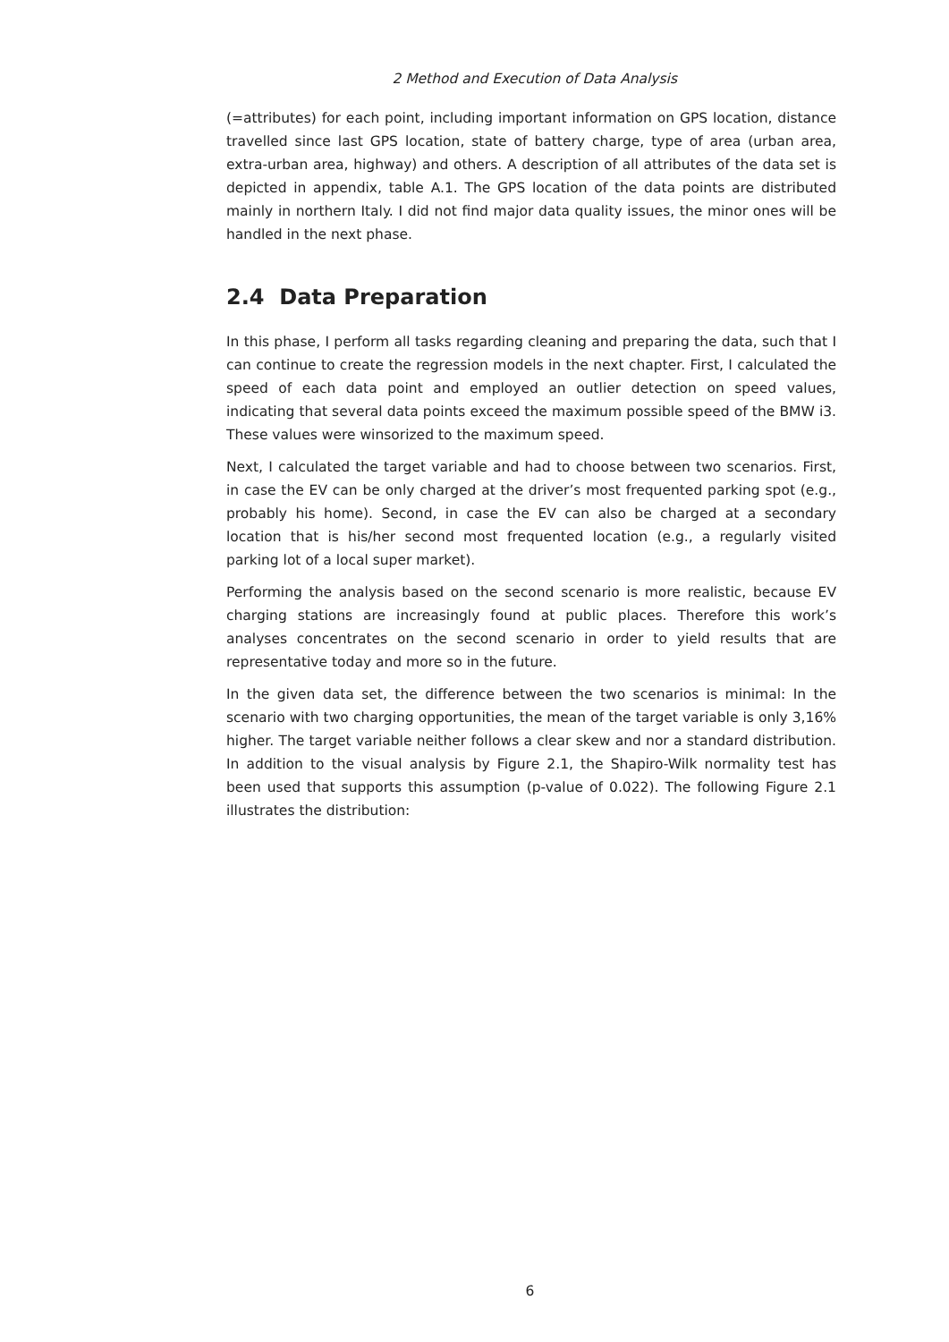2 Method and Execution of Data Analysis
(=attributes) for each point, including important information on GPS location, distance travelled since last GPS location, state of battery charge, type of area (urban area, extra-urban area, highway) and others. A description of all attributes of the data set is depicted in appendix, table A.1. The GPS location of the data points are distributed mainly in northern Italy. I did not find major data quality issues, the minor ones will be handled in the next phase.
2.4 Data Preparation
In this phase, I perform all tasks regarding cleaning and preparing the data, such that I can continue to create the regression models in the next chapter. First, I calculated the speed of each data point and employed an outlier detection on speed values, indicating that several data points exceed the maximum possible speed of the BMW i3. These values were winsorized to the maximum speed.
Next, I calculated the target variable and had to choose between two scenarios. First, in case the EV can be only charged at the driver’s most frequented parking spot (e.g., probably his home). Second, in case the EV can also be charged at a secondary location that is his/her second most frequented location (e.g., a regularly visited parking lot of a local super market).
Performing the analysis based on the second scenario is more realistic, because EV charging stations are increasingly found at public places. Therefore this work’s analyses concentrates on the second scenario in order to yield results that are representative today and more so in the future.
In the given data set, the difference between the two scenarios is minimal: In the scenario with two charging opportunities, the mean of the target variable is only 3,16% higher. The target variable neither follows a clear skew and nor a standard distribution. In addition to the visual analysis by Figure 2.1, the Shapiro-Wilk normality test has been used that supports this assumption (p-value of 0.022). The following Figure 2.1 illustrates the distribution:
6